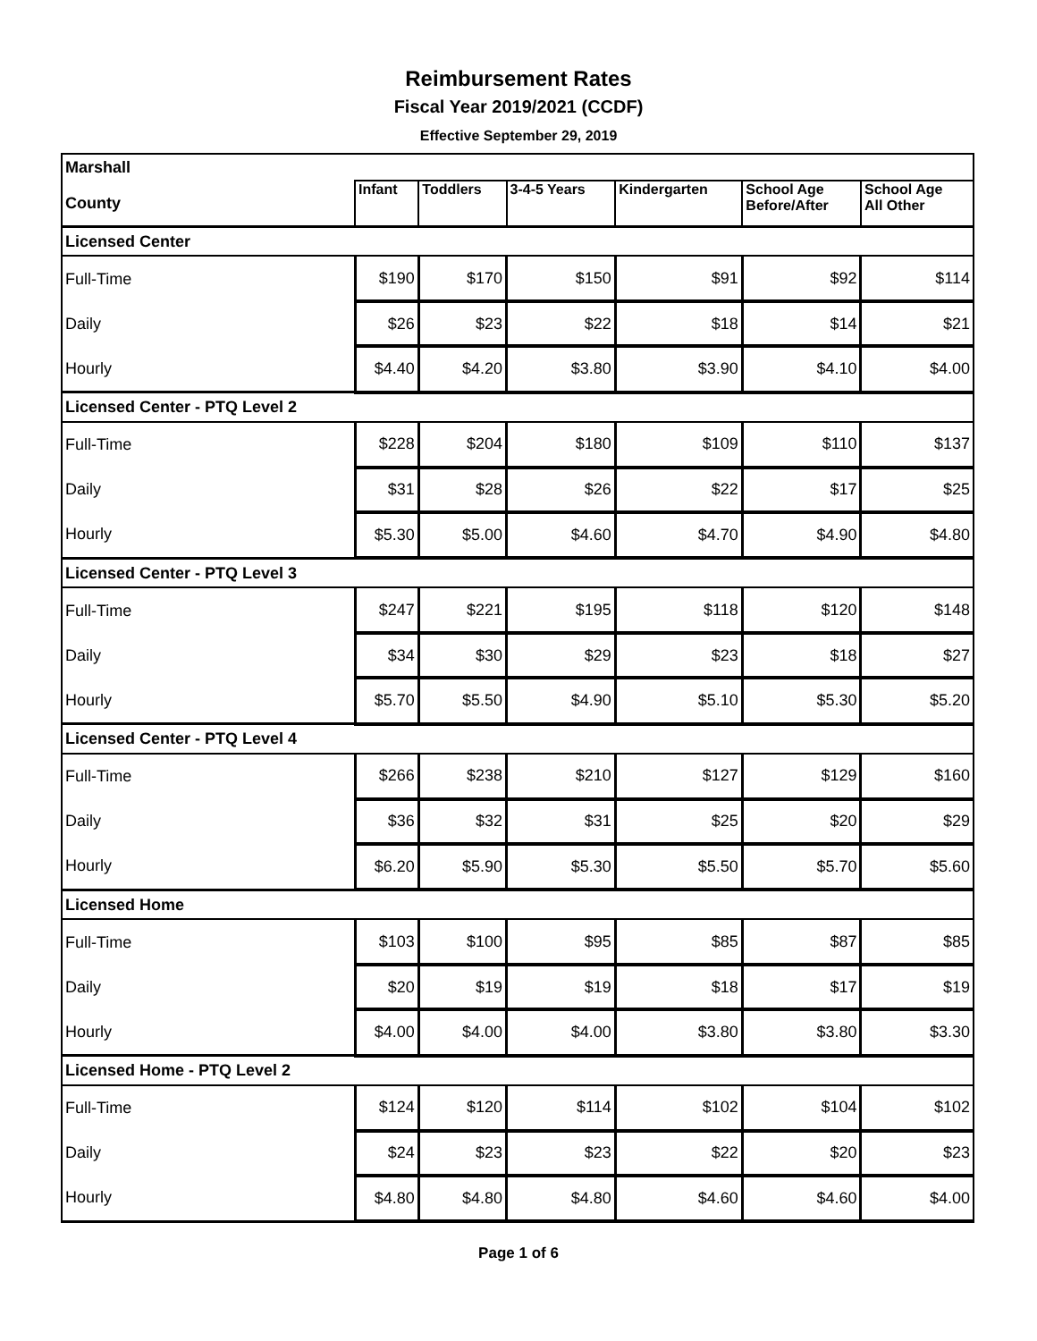Reimbursement Rates
Fiscal Year 2019/2021 (CCDF)
Effective September 29, 2019
| Marshall | | | | | | |
| County | Infant | Toddlers | 3-4-5 Years | Kindergarten | School Age Before/After | School Age All Other |
| Licensed Center | | | | | | |
| Full-Time | $190 | $170 | $150 | $91 | $92 | $114 |
| Daily | $26 | $23 | $22 | $18 | $14 | $21 |
| Hourly | $4.40 | $4.20 | $3.80 | $3.90 | $4.10 | $4.00 |
| Licensed Center - PTQ Level 2 | | | | | | |
| Full-Time | $228 | $204 | $180 | $109 | $110 | $137 |
| Daily | $31 | $28 | $26 | $22 | $17 | $25 |
| Hourly | $5.30 | $5.00 | $4.60 | $4.70 | $4.90 | $4.80 |
| Licensed Center - PTQ Level 3 | | | | | | |
| Full-Time | $247 | $221 | $195 | $118 | $120 | $148 |
| Daily | $34 | $30 | $29 | $23 | $18 | $27 |
| Hourly | $5.70 | $5.50 | $4.90 | $5.10 | $5.30 | $5.20 |
| Licensed Center - PTQ Level 4 | | | | | | |
| Full-Time | $266 | $238 | $210 | $127 | $129 | $160 |
| Daily | $36 | $32 | $31 | $25 | $20 | $29 |
| Hourly | $6.20 | $5.90 | $5.30 | $5.50 | $5.70 | $5.60 |
| Licensed Home | | | | | | |
| Full-Time | $103 | $100 | $95 | $85 | $87 | $85 |
| Daily | $20 | $19 | $19 | $18 | $17 | $19 |
| Hourly | $4.00 | $4.00 | $4.00 | $3.80 | $3.80 | $3.30 |
| Licensed Home - PTQ Level 2 | | | | | | |
| Full-Time | $124 | $120 | $114 | $102 | $104 | $102 |
| Daily | $24 | $23 | $23 | $22 | $20 | $23 |
| Hourly | $4.80 | $4.80 | $4.80 | $4.60 | $4.60 | $4.00 |
Page 1 of 6